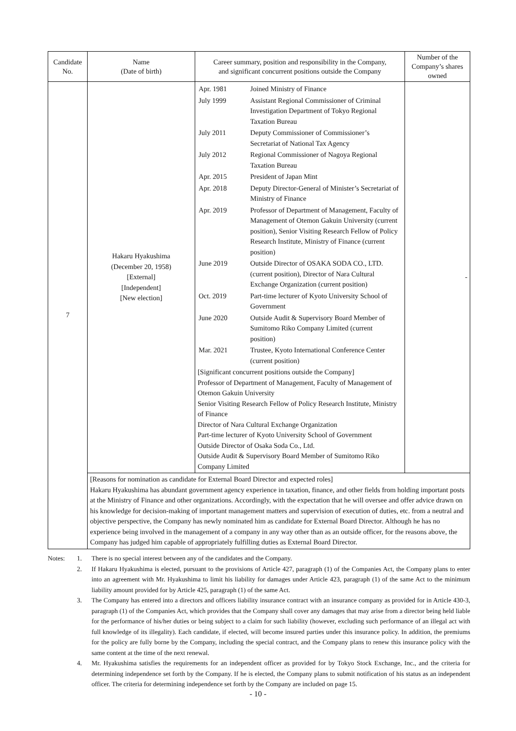| Candidate No. | Name (Date of birth) | Career summary, position and responsibility in the Company, and significant concurrent positions outside the Company | Number of the Company’s shares owned |
| --- | --- | --- | --- |
| 7 | Hakaru Hyakushima (December 20, 1958) [External] [Independent] [New election] | / Apr. 1981 / Joined Ministry of Finance / / July 1999 / Assistant Regional Commissioner of Criminal Investigation Department of Tokyo Regional Taxation Bureau / / July 2011 / Deputy Commissioner of Commissioner’s Secretariat of National Tax Agency / / July 2012 / Regional Commissioner of Nagoya Regional Taxation Bureau / / Apr. 2015 / President of Japan Mint / / Apr. 2018 / Deputy Director-General of Minister’s Secretariat of Ministry of Finance / / Apr. 2019 / Professor of Department of Management, Faculty of Management of Otemon Gakuin University (current position), Senior Visiting Research Fellow of Policy Research Institute, Ministry of Finance (current position) / / June 2019 / Outside Director of OSAKA SODA CO., LTD. (current position), Director of Nara Cultural Exchange Organization (current position) / / Oct. 2019 / Part-time lecturer of Kyoto University School of Government / / June 2020 / Outside Audit & Supervisory Board Member of Sumitomo Riko Company Limited (current position) / / Mar. 2021 / Trustee, Kyoto International Conference Center (current position) / [Significant concurrent positions outside the Company] Professor of Department of Management, Faculty of Management of Otemon Gakuin University Senior Visiting Research Fellow of Policy Research Institute, Ministry of Finance Director of Nara Cultural Exchange Organization Part-time lecturer of Kyoto University School of Government Outside Director of Osaka Soda Co., Ltd. Outside Audit & Supervisory Board Member of Sumitomo Riko Company Limited | - |
| | [Reasons for nomination as candidate for External Board Director and expected roles] Hakaru Hyakushima has abundant government agency experience in taxation, finance, and other fields from holding important posts at the Ministry of Finance and other organizations. Accordingly, with the expectation that he will oversee and offer advice drawn on his knowledge for decision-making of important management matters and supervision of execution of duties, etc. from a neutral and objective perspective, the Company has newly nominated him as candidate for External Board Director. Although he has no experience being involved in the management of a company in any way other than as an outside officer, for the reasons above, the Company has judged him capable of appropriately fulfilling duties as External Board Director. | | |
| Notes: | 1. | There is no special interest between any of the candidates and the Company. |
| | 2. | If Hakaru Hyakushima is elected, pursuant to the provisions of Article 427, paragraph (1) of the Companies Act, the Company plans to enter into an agreement with Mr. Hyakushima to limit his liability for damages under Article 423, paragraph (1) of the same Act to the minimum liability amount provided for by Article 425, paragraph (1) of the same Act. |
| | 3. | The Company has entered into a directors and officers liability insurance contract with an insurance company as provided for in Article 430-3, paragraph (1) of the Companies Act, which provides that the Company shall cover any damages that may arise from a director being held liable for the performance of his/her duties or being subject to a claim for such liability (however, excluding such performance of an illegal act with full knowledge of its illegality). Each candidate, if elected, will become insured parties under this insurance policy. In addition, the premiums for the policy are fully borne by the Company, including the special contract, and the Company plans to renew this insurance policy with the same content at the time of the next renewal. |
| | 4. | Mr. Hyakushima satisfies the requirements for an independent officer as provided for by Tokyo Stock Exchange, Inc., and the criteria for determining independence set forth by the Company. If he is elected, the Company plans to submit notification of his status as an independent officer. The criteria for determining independence set forth by the Company are included on page 15. |
- 10 -